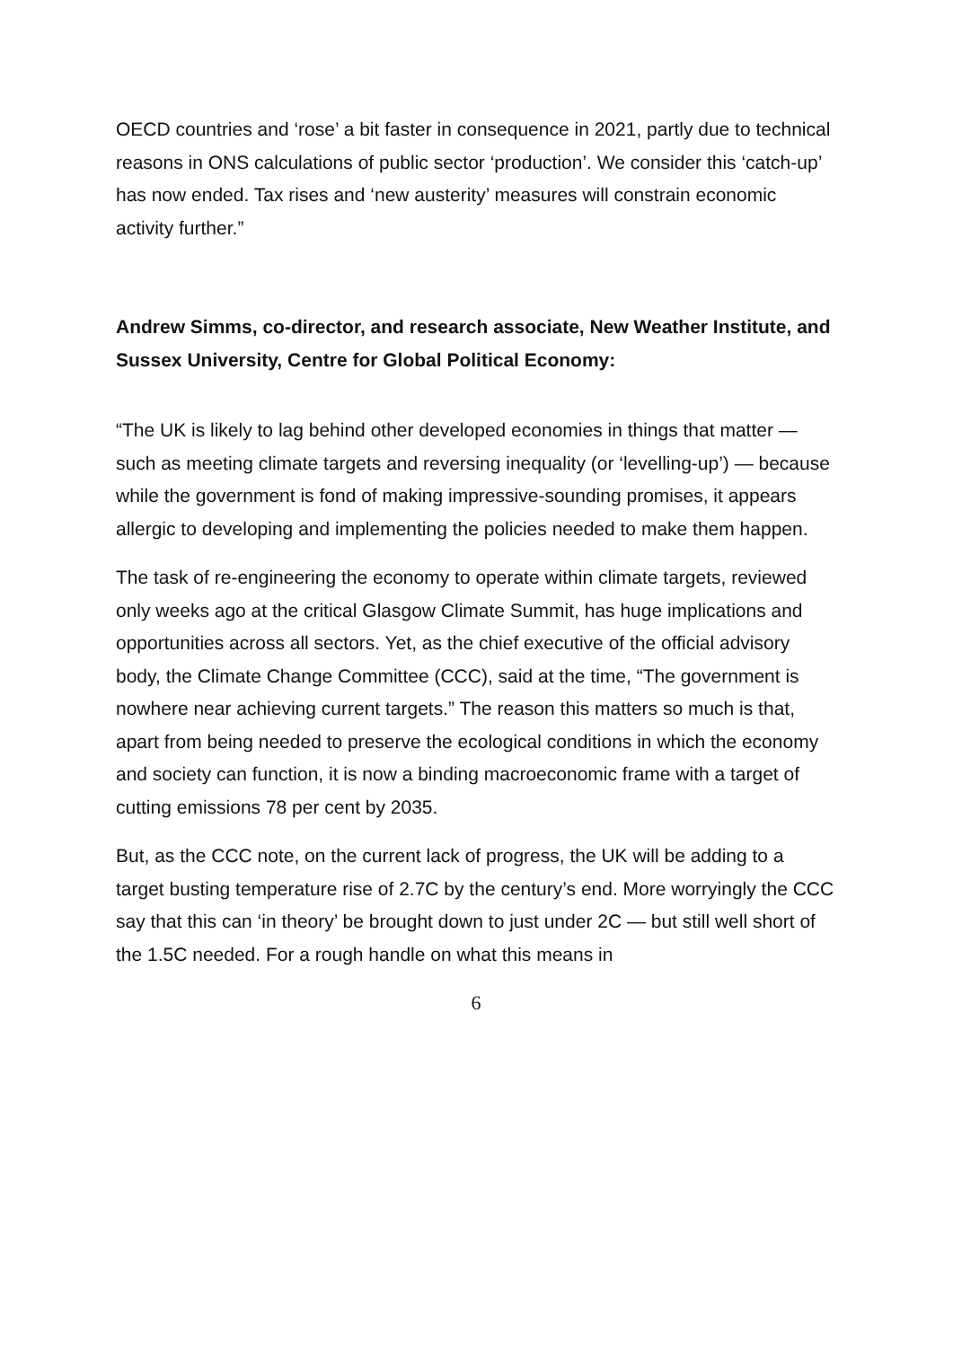OECD countries and ‘rose’ a bit faster in consequence in 2021, partly due to technical reasons in ONS calculations of public sector ‘production’. We consider this ‘catch-up’ has now ended. Tax rises and ‘new austerity’ measures will constrain economic activity further.”
Andrew Simms, co-director, and research associate, New Weather Institute, and Sussex University, Centre for Global Political Economy:
“The UK is likely to lag behind other developed economies in things that matter — such as meeting climate targets and reversing inequality (or ‘levelling-up’) — because while the government is fond of making impressive-sounding promises, it appears allergic to developing and implementing the policies needed to make them happen.
The task of re-engineering the economy to operate within climate targets, reviewed only weeks ago at the critical Glasgow Climate Summit, has huge implications and opportunities across all sectors. Yet, as the chief executive of the official advisory body, the Climate Change Committee (CCC), said at the time, “The government is nowhere near achieving current targets.” The reason this matters so much is that, apart from being needed to preserve the ecological conditions in which the economy and society can function, it is now a binding macroeconomic frame with a target of cutting emissions 78 per cent by 2035.
But, as the CCC note, on the current lack of progress, the UK will be adding to a target busting temperature rise of 2.7C by the century’s end. More worryingly the CCC say that this can ‘in theory’ be brought down to just under 2C — but still well short of the 1.5C needed. For a rough handle on what this means in
6